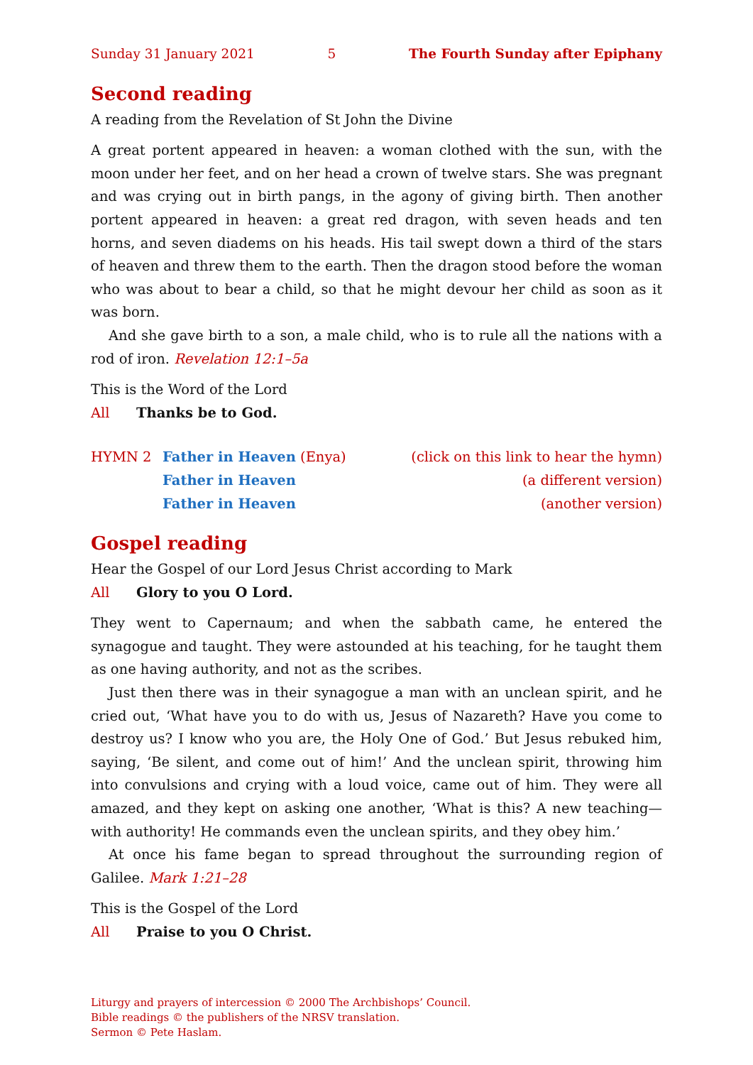Sunday 31 January 2021 5 The Fourth Sunday after Epiphany
Second reading
A reading from the Revelation of St John the Divine
A great portent appeared in heaven: a woman clothed with the sun, with the moon under her feet, and on her head a crown of twelve stars. She was pregnant and was crying out in birth pangs, in the agony of giving birth. Then another portent appeared in heaven: a great red dragon, with seven heads and ten horns, and seven diadems on his heads. His tail swept down a third of the stars of heaven and threw them to the earth. Then the dragon stood before the woman who was about to bear a child, so that he might devour her child as soon as it was born.
And she gave birth to a son, a male child, who is to rule all the nations with a rod of iron. Revelation 12:1–5a
This is the Word of the Lord
All Thanks be to God.
HYMN 2 Father in Heaven (Enya) (click on this link to hear the hymn)
Father in Heaven (a different version)
Father in Heaven (another version)
Gospel reading
Hear the Gospel of our Lord Jesus Christ according to Mark
All Glory to you O Lord.
They went to Capernaum; and when the sabbath came, he entered the synagogue and taught. They were astounded at his teaching, for he taught them as one having authority, and not as the scribes.
Just then there was in their synagogue a man with an unclean spirit, and he cried out, ‘What have you to do with us, Jesus of Nazareth? Have you come to destroy us? I know who you are, the Holy One of God.’ But Jesus rebuked him, saying, ‘Be silent, and come out of him!’ And the unclean spirit, throwing him into convulsions and crying with a loud voice, came out of him. They were all amazed, and they kept on asking one another, ‘What is this? A new teaching—with authority! He commands even the unclean spirits, and they obey him.’
At once his fame began to spread throughout the surrounding region of Galilee. Mark 1:21–28
This is the Gospel of the Lord
All Praise to you O Christ.
Liturgy and prayers of intercession © 2000 The Archbishops’ Council.
Bible readings © the publishers of the NRSV translation.
Sermon © Pete Haslam.